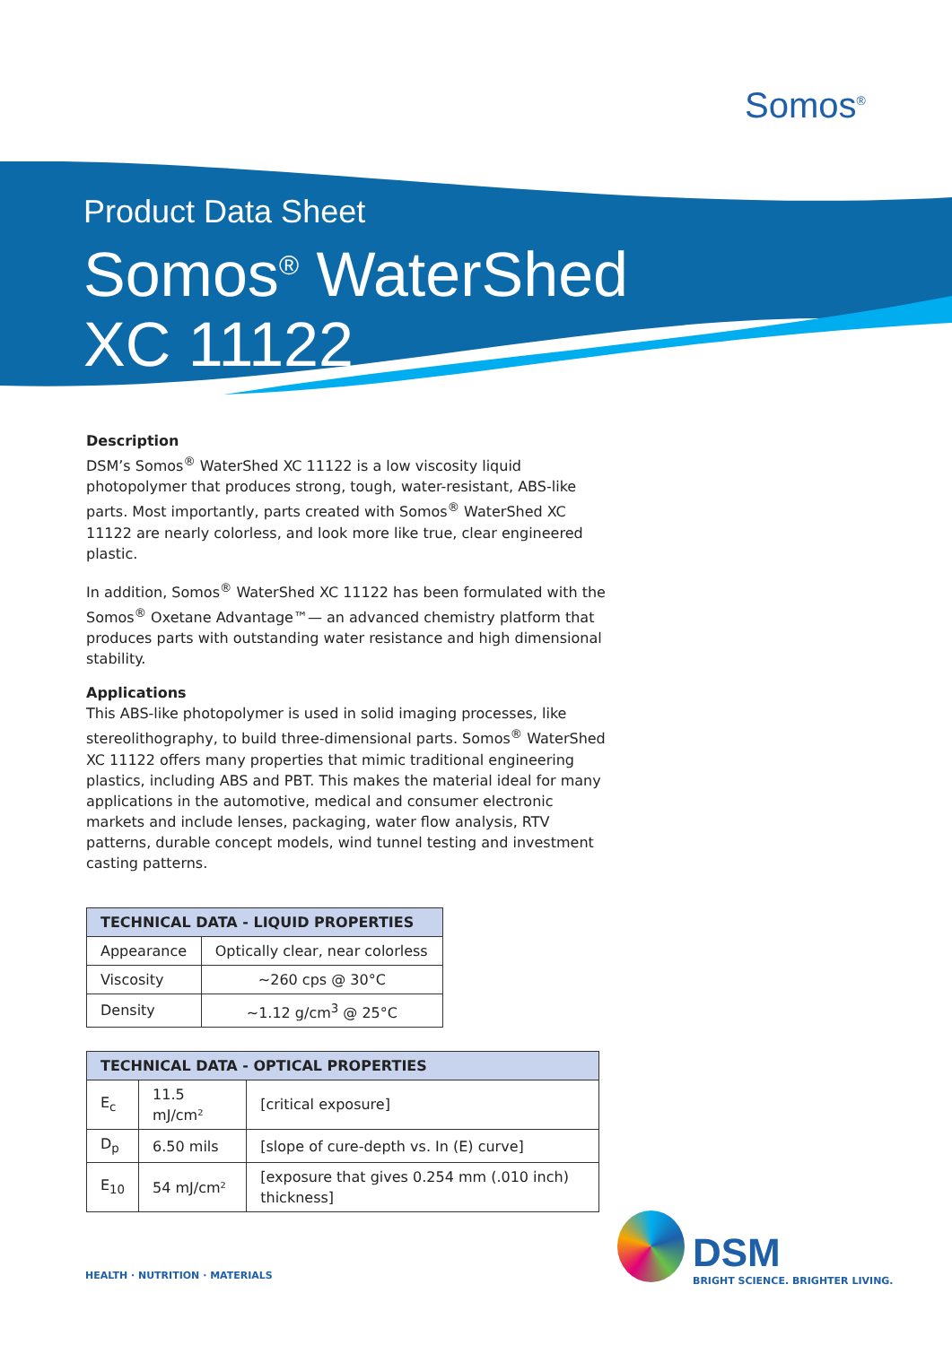Somos<sup>®</sup>
Product Data Sheet
Somos<sup>®</sup> WaterShed
XC 11122
Description
DSM’s Somos<sup>®</sup> WaterShed XC 11122 is a low viscosity liquid photopolymer that produces strong, tough, water-resistant, ABS-like parts. Most importantly, parts created with Somos<sup>®</sup> WaterShed XC 11122 are nearly colorless, and look more like true, clear engineered plastic.
In addition, Somos<sup>®</sup> WaterShed XC 11122 has been formulated with the Somos<sup>®</sup> Oxetane Advantage™— an advanced chemistry platform that produces parts with outstanding water resistance and high dimensional stability.
Applications
This ABS-like photopolymer is used in solid imaging processes, like stereolithography, to build three-dimensional parts. Somos<sup>®</sup> WaterShed XC 11122 offers many properties that mimic traditional engineering plastics, including ABS and PBT. This makes the material ideal for many applications in the automotive, medical and consumer electronic markets and include lenses, packaging, water flow analysis, RTV patterns, durable concept models, wind tunnel testing and investment casting patterns.
| TECHNICAL DATA - LIQUID PROPERTIES | |
| --- | --- |
| Appearance | Optically clear, near colorless |
| Viscosity | ~260 cps @ 30°C |
| Density | ~1.12 g/cm<sup>3</sup> @ 25°C |
| TECHNICAL DATA - OPTICAL PROPERTIES | | |
| --- | --- | --- |
| E<sub>c</sub> | 11.5 mJ/cm² | [critical exposure] |
| D<sub>p</sub> | 6.50 mils | [slope of cure-depth vs. In (E) curve] |
| E<sub>10</sub> | 54 mJ/cm² | [exposure that gives 0.254 mm (.010 inch) thickness] |
HEALTH · NUTRITION · MATERIALS
DSM
BRIGHT SCIENCE. BRIGHTER LIVING.